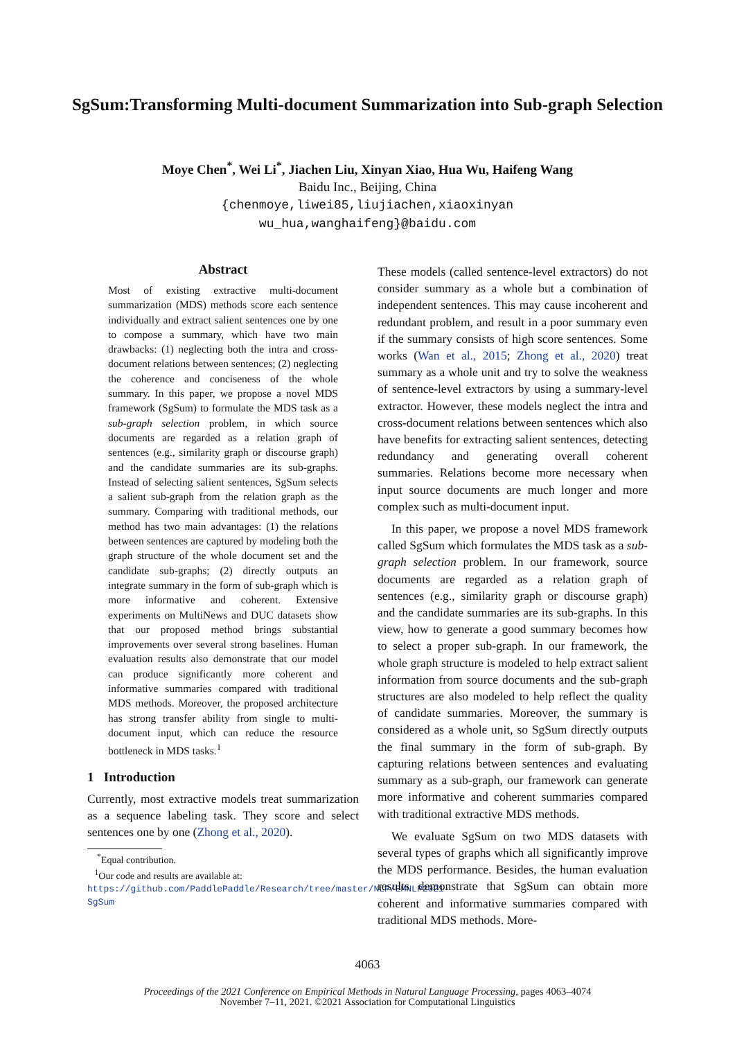SgSum:Transforming Multi-document Summarization into Sub-graph Selection
Moye Chen<sup>*</sup>, Wei Li<sup>*</sup>, Jiachen Liu, Xinyan Xiao, Hua Wu, Haifeng Wang
Baidu Inc., Beijing, China
{chenmoye,liwei85,liujiachen,xiaoxinyan
wu_hua,wanghaifeng}@baidu.com
Abstract
Most of existing extractive multi-document summarization (MDS) methods score each sentence individually and extract salient sentences one by one to compose a summary, which have two main drawbacks: (1) neglecting both the intra and cross-document relations between sentences; (2) neglecting the coherence and conciseness of the whole summary. In this paper, we propose a novel MDS framework (SgSum) to formulate the MDS task as a sub-graph selection problem, in which source documents are regarded as a relation graph of sentences (e.g., similarity graph or discourse graph) and the candidate summaries are its sub-graphs. Instead of selecting salient sentences, SgSum selects a salient sub-graph from the relation graph as the summary. Comparing with traditional methods, our method has two main advantages: (1) the relations between sentences are captured by modeling both the graph structure of the whole document set and the candidate sub-graphs; (2) directly outputs an integrate summary in the form of sub-graph which is more informative and coherent. Extensive experiments on MultiNews and DUC datasets show that our proposed method brings substantial improvements over several strong baselines. Human evaluation results also demonstrate that our model can produce significantly more coherent and informative summaries compared with traditional MDS methods. Moreover, the proposed architecture has strong transfer ability from single to multi-document input, which can reduce the resource bottleneck in MDS tasks.<sup>1</sup>
1 Introduction
Currently, most extractive models treat summarization as a sequence labeling task. They score and select sentences one by one (Zhong et al., 2020).
<sup>*</sup> Equal contribution.
<sup>1</sup> Our code and results are available at: https://github.com/PaddlePaddle/Research/tree/master/NLP/EMNLP2021-SgSum
These models (called sentence-level extractors) do not consider summary as a whole but a combination of independent sentences. This may cause incoherent and redundant problem, and result in a poor summary even if the summary consists of high score sentences. Some works (Wan et al., 2015; Zhong et al., 2020) treat summary as a whole unit and try to solve the weakness of sentence-level extractors by using a summary-level extractor. However, these models neglect the intra and cross-document relations between sentences which also have benefits for extracting salient sentences, detecting redundancy and generating overall coherent summaries. Relations become more necessary when input source documents are much longer and more complex such as multi-document input.
In this paper, we propose a novel MDS framework called SgSum which formulates the MDS task as a sub-graph selection problem. In our framework, source documents are regarded as a relation graph of sentences (e.g., similarity graph or discourse graph) and the candidate summaries are its sub-graphs. In this view, how to generate a good summary becomes how to select a proper sub-graph. In our framework, the whole graph structure is modeled to help extract salient information from source documents and the sub-graph structures are also modeled to help reflect the quality of candidate summaries. Moreover, the summary is considered as a whole unit, so SgSum directly outputs the final summary in the form of sub-graph. By capturing relations between sentences and evaluating summary as a sub-graph, our framework can generate more informative and coherent summaries compared with traditional extractive MDS methods.
We evaluate SgSum on two MDS datasets with several types of graphs which all significantly improve the MDS performance. Besides, the human evaluation results demonstrate that SgSum can obtain more coherent and informative summaries compared with traditional MDS methods. More-
4063
Proceedings of the 2021 Conference on Empirical Methods in Natural Language Processing, pages 4063–4074
November 7–11, 2021. ©2021 Association for Computational Linguistics